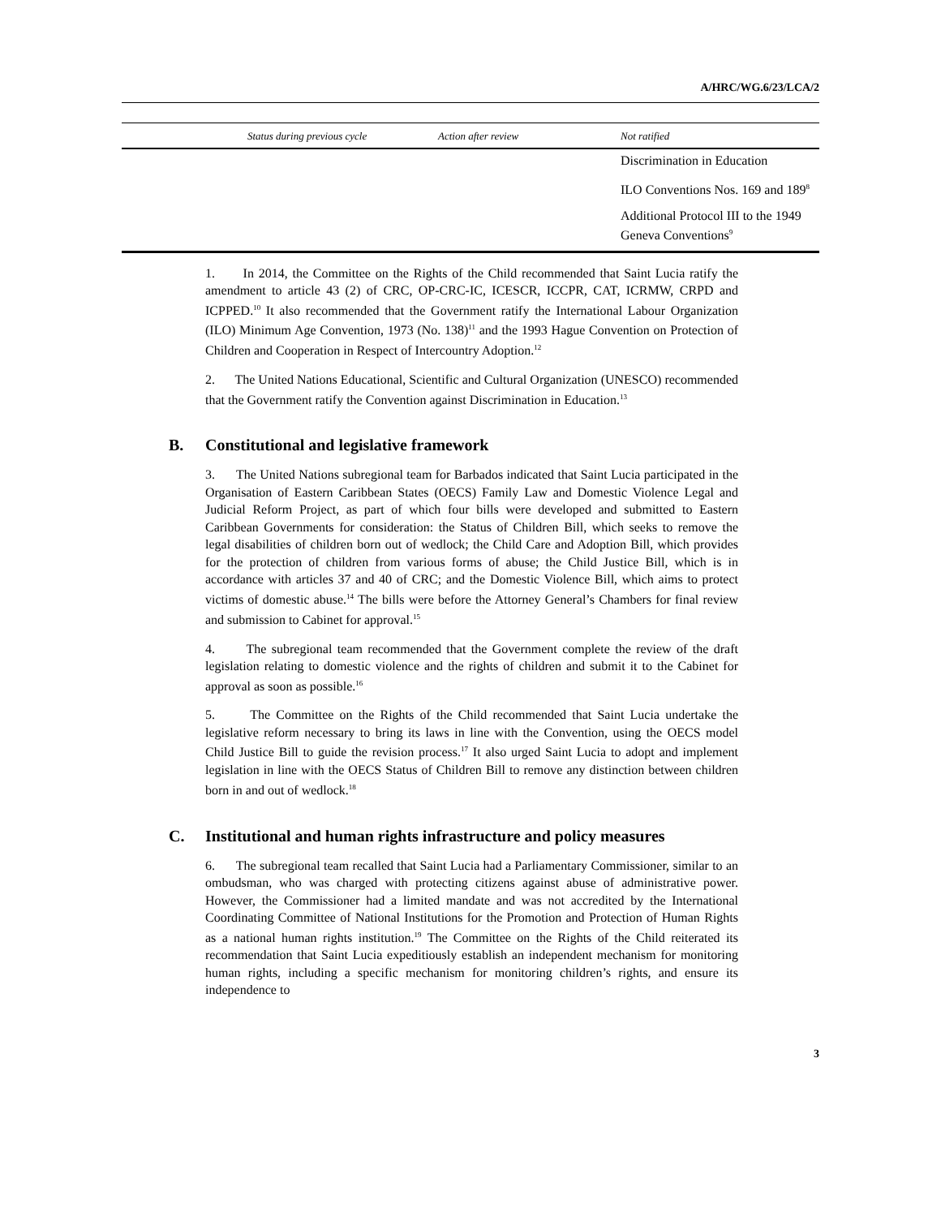A/HRC/WG.6/23/LCA/2
| | Status during previous cycle | Action after review | Not ratified |
| --- | --- | --- | --- |
| | | | Discrimination in Education |
| | | | ILO Conventions Nos. 169 and 189<sup>8</sup> |
| | | | Additional Protocol III to the 1949 Geneva Conventions<sup>9</sup> |
1. In 2014, the Committee on the Rights of the Child recommended that Saint Lucia ratify the amendment to article 43 (2) of CRC, OP-CRC-IC, ICESCR, ICCPR, CAT, ICRMW, CRPD and ICPPED.<sup>10</sup> It also recommended that the Government ratify the International Labour Organization (ILO) Minimum Age Convention, 1973 (No. 138)<sup>11</sup> and the 1993 Hague Convention on Protection of Children and Cooperation in Respect of Intercountry Adoption.<sup>12</sup>
2. The United Nations Educational, Scientific and Cultural Organization (UNESCO) recommended that the Government ratify the Convention against Discrimination in Education.<sup>13</sup>
B. Constitutional and legislative framework
3. The United Nations subregional team for Barbados indicated that Saint Lucia participated in the Organisation of Eastern Caribbean States (OECS) Family Law and Domestic Violence Legal and Judicial Reform Project, as part of which four bills were developed and submitted to Eastern Caribbean Governments for consideration: the Status of Children Bill, which seeks to remove the legal disabilities of children born out of wedlock; the Child Care and Adoption Bill, which provides for the protection of children from various forms of abuse; the Child Justice Bill, which is in accordance with articles 37 and 40 of CRC; and the Domestic Violence Bill, which aims to protect victims of domestic abuse.<sup>14</sup> The bills were before the Attorney General’s Chambers for final review and submission to Cabinet for approval.<sup>15</sup>
4. The subregional team recommended that the Government complete the review of the draft legislation relating to domestic violence and the rights of children and submit it to the Cabinet for approval as soon as possible.<sup>16</sup>
5. The Committee on the Rights of the Child recommended that Saint Lucia undertake the legislative reform necessary to bring its laws in line with the Convention, using the OECS model Child Justice Bill to guide the revision process.<sup>17</sup> It also urged Saint Lucia to adopt and implement legislation in line with the OECS Status of Children Bill to remove any distinction between children born in and out of wedlock.<sup>18</sup>
C. Institutional and human rights infrastructure and policy measures
6. The subregional team recalled that Saint Lucia had a Parliamentary Commissioner, similar to an ombudsman, who was charged with protecting citizens against abuse of administrative power. However, the Commissioner had a limited mandate and was not accredited by the International Coordinating Committee of National Institutions for the Promotion and Protection of Human Rights as a national human rights institution.<sup>19</sup> The Committee on the Rights of the Child reiterated its recommendation that Saint Lucia expeditiously establish an independent mechanism for monitoring human rights, including a specific mechanism for monitoring children’s rights, and ensure its independence to
3